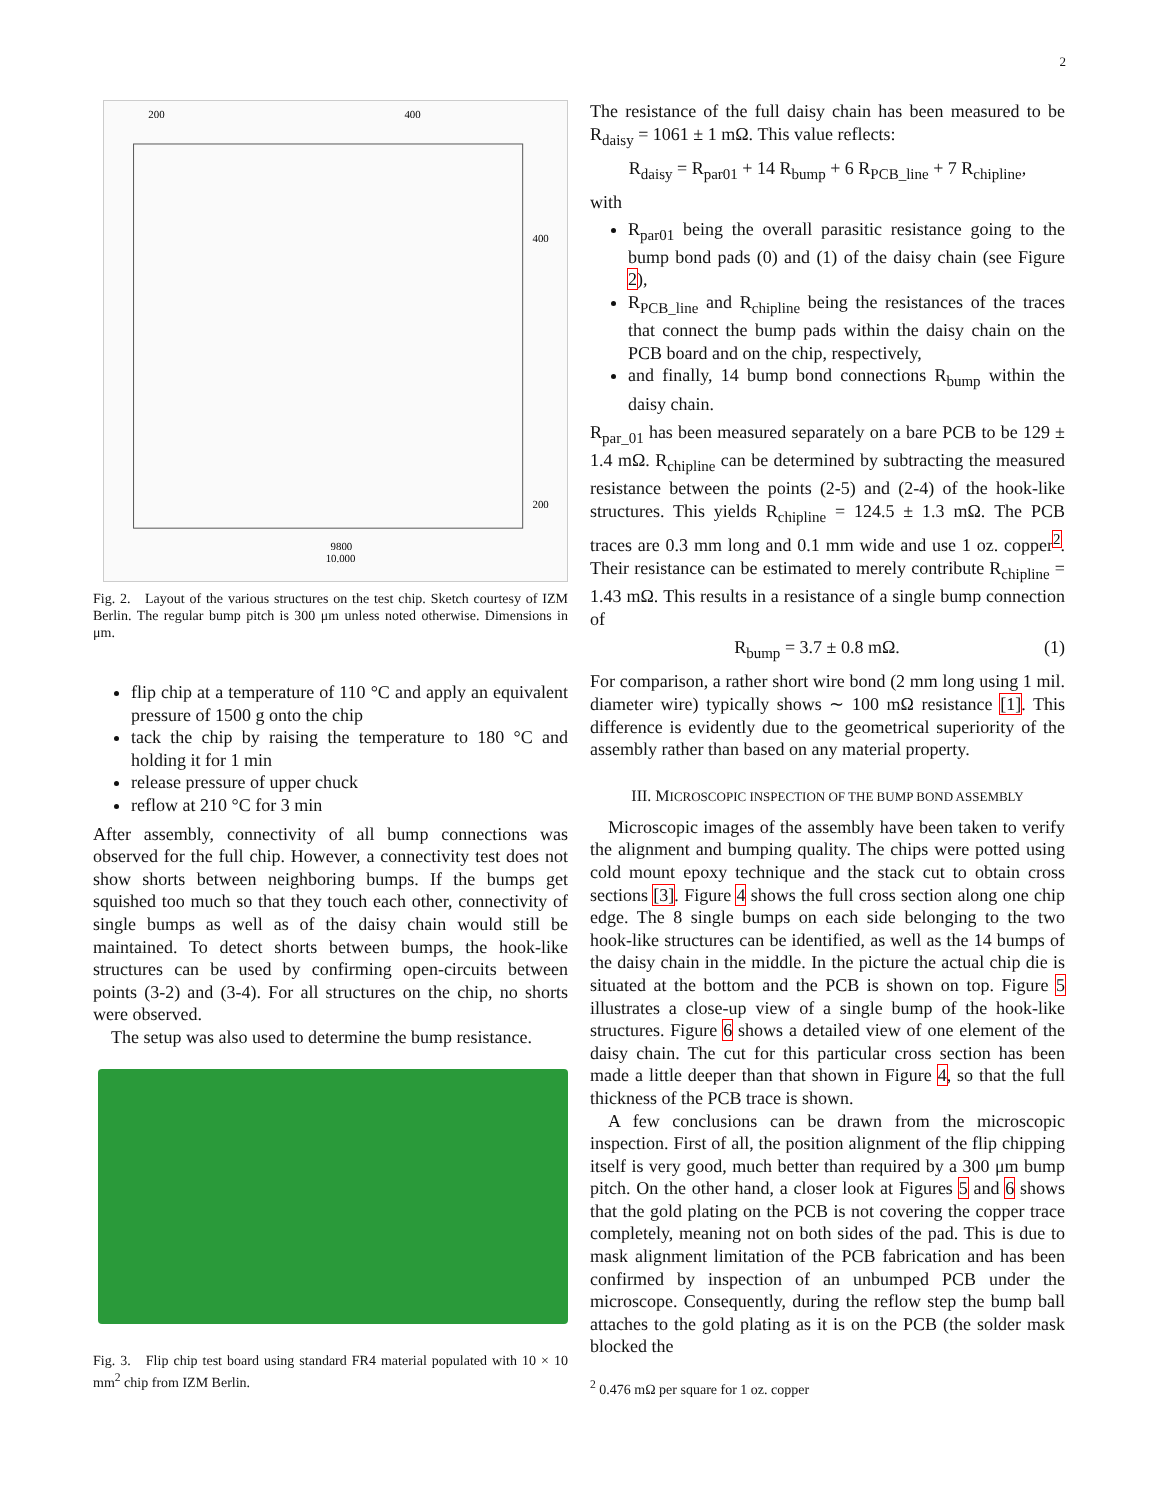2
200
400
9800
10.000
400
200
Fig. 2. Layout of the various structures on the test chip. Sketch courtesy of IZM Berlin. The regular bump pitch is 300 μm unless noted otherwise. Dimensions in μm.
flip chip at a temperature of 110 °C and apply an equivalent pressure of 1500 g onto the chip
tack the chip by raising the temperature to 180 °C and holding it for 1 min
release pressure of upper chuck
reflow at 210 °C for 3 min
After assembly, connectivity of all bump connections was observed for the full chip. However, a connectivity test does not show shorts between neighboring bumps. If the bumps get squished too much so that they touch each other, connectivity of single bumps as well as of the daisy chain would still be maintained. To detect shorts between bumps, the hook-like structures can be used by confirming open-circuits between points (3-2) and (3-4). For all structures on the chip, no shorts were observed.
The setup was also used to determine the bump resistance.
Fig. 3. Flip chip test board using standard FR4 material populated with 10 × 10 mm<sup>2</sup> chip from IZM Berlin.
The resistance of the full daisy chain has been measured to be R<sub>daisy</sub> = 1061 ± 1 mΩ. This value reflects:
R<sub>daisy</sub> = R<sub>par01</sub> + 14 R<sub>bump</sub> + 6 R<sub>PCB_line</sub> + 7 R<sub>chipline</sub>,
with
R<sub>par01</sub> being the overall parasitic resistance going to the bump bond pads (0) and (1) of the daisy chain (see Figure 2),
R<sub>PCB_line</sub> and R<sub>chipline</sub> being the resistances of the traces that connect the bump pads within the daisy chain on the PCB board and on the chip, respectively,
and finally, 14 bump bond connections R<sub>bump</sub> within the daisy chain.
R<sub>par_01</sub> has been measured separately on a bare PCB to be 129 ± 1.4 mΩ. R<sub>chipline</sub> can be determined by subtracting the measured resistance between the points (2-5) and (2-4) of the hook-like structures. This yields R<sub>chipline</sub> = 124.5 ± 1.3 mΩ. The PCB traces are 0.3 mm long and 0.1 mm wide and use 1 oz. copper<sup>2</sup>. Their resistance can be estimated to merely contribute R<sub>chipline</sub> = 1.43 mΩ. This results in a resistance of a single bump connection of
R<sub>bump</sub> = 3.7 ± 0.8 mΩ. (1)
For comparison, a rather short wire bond (2 mm long using 1 mil. diameter wire) typically shows ∼ 100 mΩ resistance [1]. This difference is evidently due to the geometrical superiority of the assembly rather than based on any material property.
III. MICROSCOPIC INSPECTION OF THE BUMP BOND ASSEMBLY
Microscopic images of the assembly have been taken to verify the alignment and bumping quality. The chips were potted using cold mount epoxy technique and the stack cut to obtain cross sections [3]. Figure 4 shows the full cross section along one chip edge. The 8 single bumps on each side belonging to the two hook-like structures can be identified, as well as the 14 bumps of the daisy chain in the middle. In the picture the actual chip die is situated at the bottom and the PCB is shown on top. Figure 5 illustrates a close-up view of a single bump of the hook-like structures. Figure 6 shows a detailed view of one element of the daisy chain. The cut for this particular cross section has been made a little deeper than that shown in Figure 4, so that the full thickness of the PCB trace is shown.
A few conclusions can be drawn from the microscopic inspection. First of all, the position alignment of the flip chipping itself is very good, much better than required by a 300 μm bump pitch. On the other hand, a closer look at Figures 5 and 6 shows that the gold plating on the PCB is not covering the copper trace completely, meaning not on both sides of the pad. This is due to mask alignment limitation of the PCB fabrication and has been confirmed by inspection of an unbumped PCB under the microscope. Consequently, during the reflow step the bump ball attaches to the gold plating as it is on the PCB (the solder mask blocked the
<sup>2</sup> 0.476 mΩ per square for 1 oz. copper